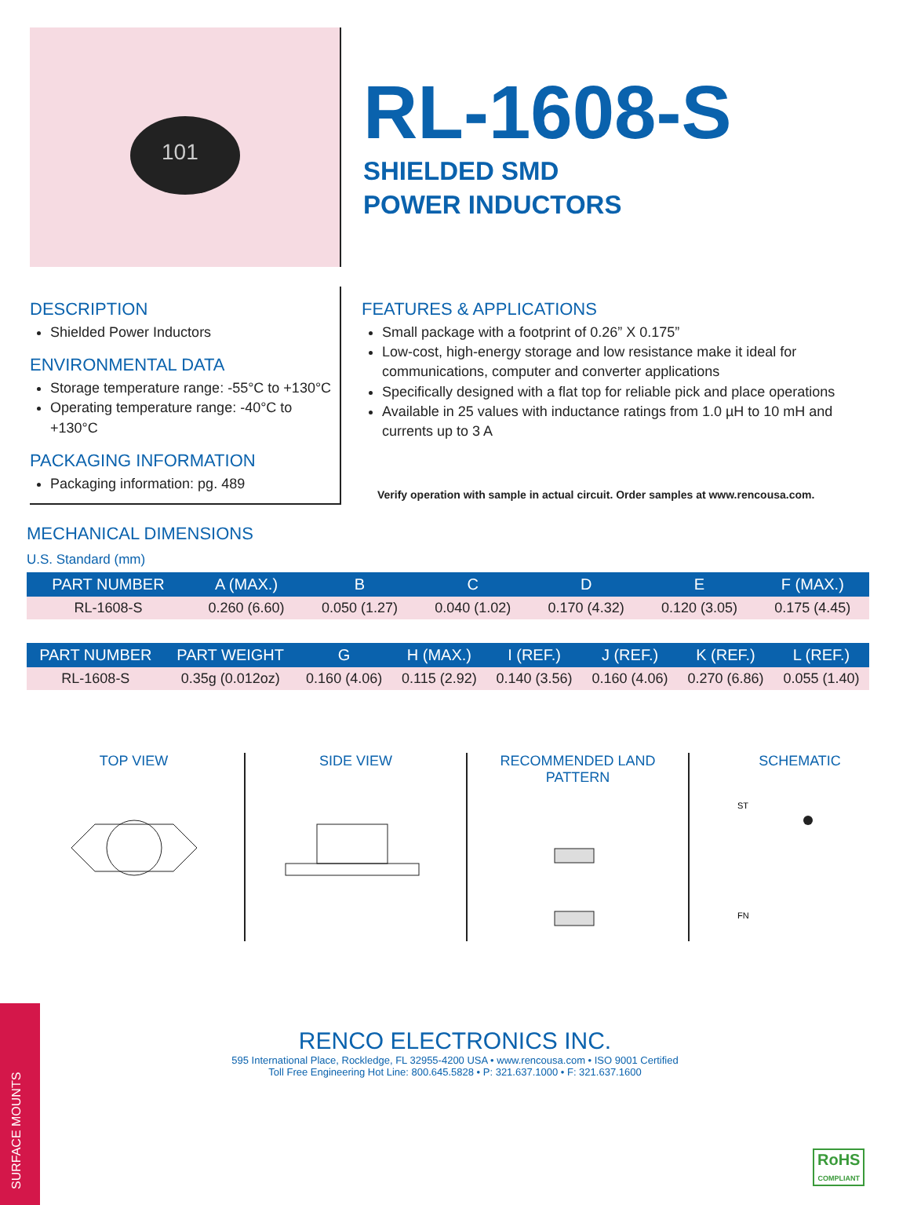101
RL-1608-S
SHIELDED SMD
POWER INDUCTORS
DESCRIPTION
Shielded Power Inductors
ENVIRONMENTAL DATA
Storage temperature range: -55°C to +130°C
Operating temperature range: -40°C to +130°C
PACKAGING INFORMATION
Packaging information: pg. 489
FEATURES & APPLICATIONS
Small package with a footprint of 0.26” X 0.175”
Low-cost, high-energy storage and low resistance make it ideal for communications, computer and converter applications
Specifically designed with a flat top for reliable pick and place operations
Available in 25 values with inductance ratings from 1.0 µH to 10 mH and currents up to 3 A
Verify operation with sample in actual circuit. Order samples at www.rencousa.com.
MECHANICAL DIMENSIONS
U.S. Standard (mm)
| PART NUMBER | A (MAX.) | B | C | D | E | F (MAX.) |
| --- | --- | --- | --- | --- | --- | --- |
| RL-1608-S | 0.260 (6.60) | 0.050 (1.27) | 0.040 (1.02) | 0.170 (4.32) | 0.120 (3.05) | 0.175 (4.45) |
| PART NUMBER | PART WEIGHT | G | H (MAX.) | I (REF.) | J (REF.) | K (REF.) | L (REF.) |
| --- | --- | --- | --- | --- | --- | --- | --- |
| RL-1608-S | 0.35g (0.012oz) | 0.160 (4.06) | 0.115 (2.92) | 0.140 (3.56) | 0.160 (4.06) | 0.270 (6.86) | 0.055 (1.40) |
TOP VIEW
SIDE VIEW
RECOMMENDED LAND PATTERN
SCHEMATIC
ST
FN
RENCO ELECTRONICS INC.
595 International Place, Rockledge, FL 32955-4200 USA • www.rencousa.com • ISO 9001 Certified
Toll Free Engineering Hot Line: 800.645.5828 • P: 321.637.1000 • F: 321.637.1600
RoHS
COMPLIANT
SURFACE MOUNTS